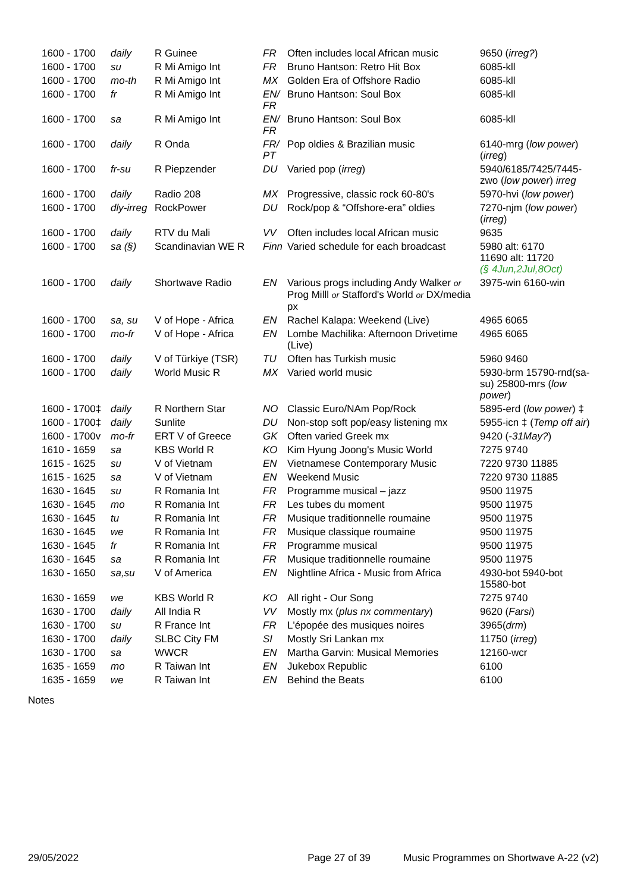| 1600 - 1700 | daily | R Guinee | FR | Often includes local African music | 9650 ( irreg? ) |
| 1600 - 1700 | su | R Mi Amigo Int | FR | Bruno Hantson: Retro Hit Box | 6085-kll |
| 1600 - 1700 | mo-th | R Mi Amigo Int | MX | Golden Era of Offshore Radio | 6085-kll |
| 1600 - 1700 | fr | R Mi Amigo Int | EN/ FR | Bruno Hantson: Soul Box | 6085-kll |
| 1600 - 1700 | sa | R Mi Amigo Int | EN/ FR | Bruno Hantson: Soul Box | 6085-kll |
| 1600 - 1700 | daily | R Onda | FR/ PT | Pop oldies & Brazilian music | 6140-mrg ( low power ) ( irreg ) |
| 1600 - 1700 | fr-su | R Piepzender | DU | Varied pop ( irreg ) | 5940/6185/7425/7445-zwo ( low power ) irreg |
| 1600 - 1700 | daily | Radio 208 | MX | Progressive, classic rock 60-80's | 5970-hvi ( low power ) |
| 1600 - 1700 | dly-irreg | RockPower | DU | Rock/pop & “Offshore-era” oldies | 7270-njm ( low power ) ( irreg ) |
| 1600 - 1700 | daily | RTV du Mali | VV | Often includes local African music | 9635 |
| 1600 - 1700 | sa (§) | Scandinavian WE R | Finn | Varied schedule for each broadcast | 5980 alt: 6170 11690 alt: 11720 (§ 4Jun,2Jul,8Oct) |
| 1600 - 1700 | daily | Shortwave Radio | EN | Various progs including Andy Walker or Prog Milll or Stafford's World or DX/media px | 3975-win 6160-win |
| 1600 - 1700 | sa, su | V of Hope - Africa | EN | Rachel Kalapa: Weekend (Live) | 4965 6065 |
| 1600 - 1700 | mo-fr | V of Hope - Africa | EN | Lombe Machilika: Afternoon Drivetime (Live) | 4965 6065 |
| 1600 - 1700 | daily | V of Türkiye (TSR) | TU | Often has Turkish music | 5960 9460 |
| 1600 - 1700 | daily | World Music R | MX | Varied world music | 5930-brm 15790-rnd(sa-su) 25800-mrs ( low power ) |
| 1600 - 1700‡ | daily | R Northern Star | NO | Classic Euro/NAm Pop/Rock | 5895-erd ( low power ) ‡ |
| 1600 - 1700‡ | daily | Sunlite | DU | Non-stop soft pop/easy listening mx | 5955-icn ‡ ( Temp off air ) |
| 1600 - 1700v | mo-fr | ERT V of Greece | GK | Often varied Greek mx | 9420 ( -31May? ) |
| 1610 - 1659 | sa | KBS World R | KO | Kim Hyung Joong's Music World | 7275 9740 |
| 1615 - 1625 | su | V of Vietnam | EN | Vietnamese Contemporary Music | 7220 9730 11885 |
| 1615 - 1625 | sa | V of Vietnam | EN | Weekend Music | 7220 9730 11885 |
| 1630 - 1645 | su | R Romania Int | FR | Programme musical – jazz | 9500 11975 |
| 1630 - 1645 | mo | R Romania Int | FR | Les tubes du moment | 9500 11975 |
| 1630 - 1645 | tu | R Romania Int | FR | Musique traditionnelle roumaine | 9500 11975 |
| 1630 - 1645 | we | R Romania Int | FR | Musique classique roumaine | 9500 11975 |
| 1630 - 1645 | fr | R Romania Int | FR | Programme musical | 9500 11975 |
| 1630 - 1645 | sa | R Romania Int | FR | Musique traditionnelle roumaine | 9500 11975 |
| 1630 - 1650 | sa,su | V of America | EN | Nightline Africa - Music from Africa | 4930-bot 5940-bot 15580-bot |
| 1630 - 1659 | we | KBS World R | KO | All right - Our Song | 7275 9740 |
| 1630 - 1700 | daily | All India R | VV | Mostly mx ( plus nx commentary ) | 9620 ( Farsi ) |
| 1630 - 1700 | su | R France Int | FR | L'épopée des musiques noires | 3965( drm ) |
| 1630 - 1700 | daily | SLBC City FM | SI | Mostly Sri Lankan mx | 11750 ( irreg ) |
| 1630 - 1700 | sa | WWCR | EN | Martha Garvin: Musical Memories | 12160-wcr |
| 1635 - 1659 | mo | R Taiwan Int | EN | Jukebox Republic | 6100 |
| 1635 - 1659 | we | R Taiwan Int | EN | Behind the Beats | 6100 |
Notes
29/05/2022 Page 27 of 39 Music Programmes on Shortwave A-22 (v2)